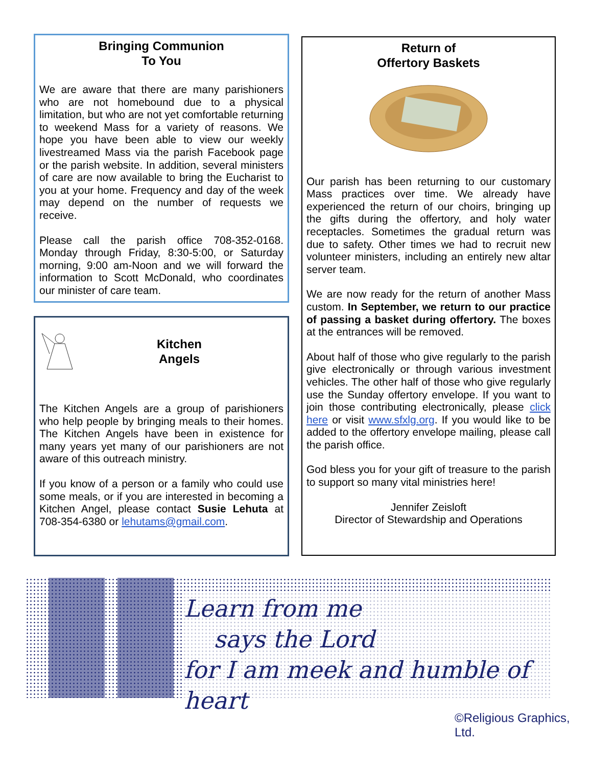Bringing Communion
To You
We are aware that there are many parishioners who are not homebound due to a physical limitation, but who are not yet comfortable returning to weekend Mass for a variety of reasons. We hope you have been able to view our weekly livestreamed Mass via the parish Facebook page or the parish website. In addition, several ministers of care are now available to bring the Eucharist to you at your home. Frequency and day of the week may depend on the number of requests we receive.
Please call the parish office 708-352-0168. Monday through Friday, 8:30-5:00, or Saturday morning, 9:00 am-Noon and we will forward the information to Scott McDonald, who coordinates our minister of care team.
Kitchen
Angels
The Kitchen Angels are a group of parishioners who help people by bringing meals to their homes. The Kitchen Angels have been in existence for many years yet many of our parishioners are not aware of this outreach ministry.
If you know of a person or a family who could use some meals, or if you are interested in becoming a Kitchen Angel, please contact Susie Lehuta at 708-354-6380 or lehutams@gmail.com.
Return of
Offertory Baskets
Our parish has been returning to our customary Mass practices over time. We already have experienced the return of our choirs, bringing up the gifts during the offertory, and holy water receptacles. Sometimes the gradual return was due to safety. Other times we had to recruit new volunteer ministers, including an entirely new altar server team.
We are now ready for the return of another Mass custom. In September, we return to our practice of passing a basket during offertory. The boxes at the entrances will be removed.
About half of those who give regularly to the parish give electronically or through various investment vehicles. The other half of those who give regularly use the Sunday offertory envelope. If you want to join those contributing electronically, please click here or visit www.sfxlg.org. If you would like to be added to the offertory envelope mailing, please call the parish office.
God bless you for your gift of treasure to the parish to support so many vital ministries here!
Jennifer Zeisloft
Director of Stewardship and Operations
Learn from me
says the Lord
for I am meek and humble of heart
©Religious Graphics, Ltd.